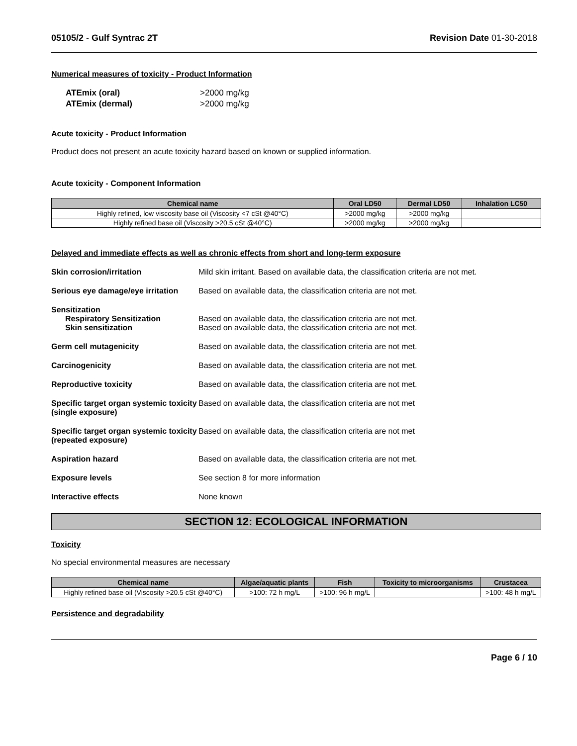05105/2 - Gulf Syntrac 2T Revision Date 01-30-2018
Numerical measures of toxicity - Product Information
| ATEmix (oral) | >2000 mg/kg |
| ATEmix (dermal) | >2000 mg/kg |
Acute toxicity - Product Information
Product does not present an acute toxicity hazard based on known or supplied information.
Acute toxicity - Component Information
| Chemical name | Oral LD50 | Dermal LD50 | Inhalation LC50 |
| --- | --- | --- | --- |
| Highly refined, low viscosity base oil (Viscosity <7 cSt @40°C) | >2000 mg/kg | >2000 mg/kg | |
| Highly refined base oil (Viscosity >20.5 cSt @40°C) | >2000 mg/kg | >2000 mg/kg | |
Delayed and immediate effects as well as chronic effects from short and long-term exposure
Skin corrosion/irritation Mild skin irritant. Based on available data, the classification criteria are not met.
Serious eye damage/eye irritation
Based on available data, the classification criteria are not met.
Sensitization
Respiratory Sensitization
Skin sensitization
Based on available data, the classification criteria are not met.
Based on available data, the classification criteria are not met.
Germ cell mutagenicity Based on available data, the classification criteria are not met.
Carcinogenicity Based on available data, the classification criteria are not met.
Reproductive toxicity Based on available data, the classification criteria are not met.
Specific target organ systemic toxicity (single exposure)
Based on available data, the classification criteria are not met
Specific target organ systemic toxicity (repeated exposure)
Based on available data, the classification criteria are not met
Aspiration hazard Based on available data, the classification criteria are not met.
Exposure levels See section 8 for more information
Interactive effects None known
SECTION 12: ECOLOGICAL INFORMATION
Toxicity
No special environmental measures are necessary
| Chemical name | Algae/aquatic plants | Fish | Toxicity to microorganisms | Crustacea |
| --- | --- | --- | --- | --- |
| Highly refined base oil (Viscosity >20.5 cSt @40°C) | >100: 72 h mg/L | >100: 96 h mg/L | | >100: 48 h mg/L |
Persistence and degradability
Page 6 / 10